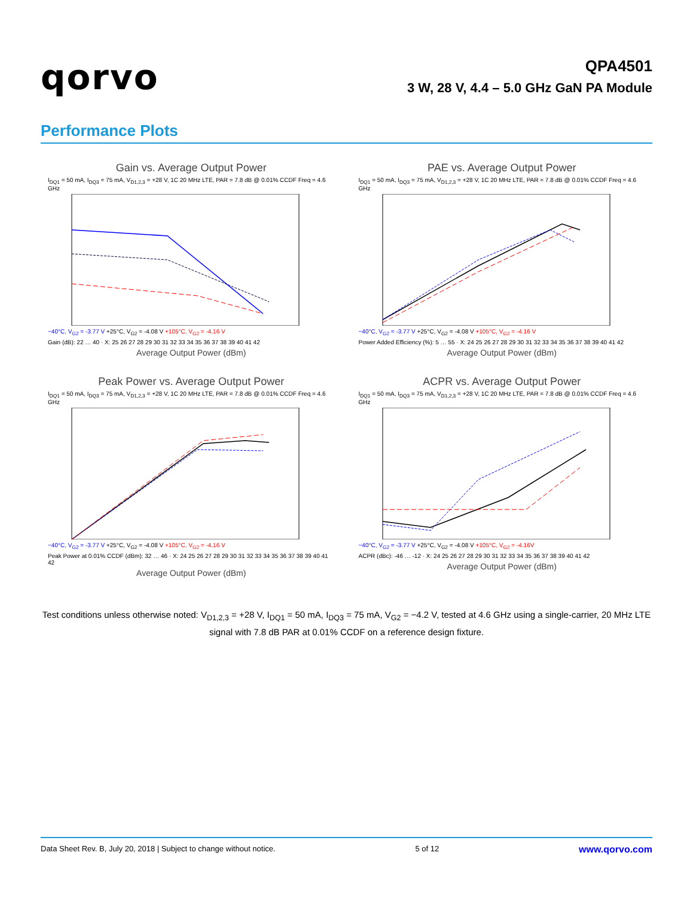qorvo
QPA4501
3 W, 28 V, 4.4 – 5.0 GHz GaN PA Module
Performance Plots
Gain vs. Average Output Power
I<sub>DQ1</sub> = 50 mA, I<sub>DQ3</sub> = 75 mA, V<sub>D1,2,3</sub> = +28 V, 1C 20 MHz LTE, PAR = 7.8 dB @ 0.01% CCDF Freq = 4.6 GHz
−40°C, V<sub>G2</sub> = -3.77 V +25°C, V<sub>G2</sub> = -4.08 V +105°C, V<sub>G2</sub> = -4.16 V
Gain (dB): 22 … 40 · X: 25 26 27 28 29 30 31 32 33 34 35 36 37 38 39 40 41 42
Average Output Power (dBm)
PAE vs. Average Output Power
I<sub>DQ1</sub> = 50 mA, I<sub>DQ3</sub> = 75 mA, V<sub>D1,2,3</sub> = +28 V, 1C 20 MHz LTE, PAR = 7.8 dB @ 0.01% CCDF Freq = 4.6 GHz
−40°C, V<sub>G2</sub> = -3.77 V +25°C, V<sub>G2</sub> = -4.08 V +105°C, V<sub>G2</sub> = -4.16 V
Power Added Efficiency (%): 5 … 55 · X: 24 25 26 27 28 29 30 31 32 33 34 35 36 37 38 39 40 41 42
Average Output Power (dBm)
Peak Power vs. Average Output Power
I<sub>DQ1</sub> = 50 mA, I<sub>DQ3</sub> = 75 mA, V<sub>D1,2,3</sub> = +28 V, 1C 20 MHz LTE, PAR = 7.8 dB @ 0.01% CCDF Freq = 4.6 GHz
−40°C, V<sub>G2</sub> = -3.77 V +25°C, V<sub>G2</sub> = -4.08 V +105°C, V<sub>G2</sub> = -4.16 V
Peak Power at 0.01% CCDF (dBm): 32 … 46 · X: 24 25 26 27 28 29 30 31 32 33 34 35 36 37 38 39 40 41 42
Average Output Power (dBm)
ACPR vs. Average Output Power
I<sub>DQ1</sub> = 50 mA, I<sub>DQ3</sub> = 75 mA, V<sub>D1,2,3</sub> = +28 V, 1C 20 MHz LTE, PAR = 7.8 dB @ 0.01% CCDF Freq = 4.6 GHz
−40°C, V<sub>G2</sub> = -3.77 V +25°C, V<sub>G2</sub> = -4.08 V +105°C, V<sub>G2</sub> = -4.16V
ACPR (dBc): -46 … -12 · X: 24 25 26 27 28 29 30 31 32 33 34 35 36 37 38 39 40 41 42
Average Output Power (dBm)
Test conditions unless otherwise noted: V<sub>D1,2,3</sub> = +28 V, I<sub>DQ1</sub> = 50 mA, I<sub>DQ3</sub> = 75 mA, V<sub>G2</sub> = −4.2 V, tested at 4.6 GHz using a single-carrier, 20 MHz LTE signal with 7.8 dB PAR at 0.01% CCDF on a reference design fixture.
Data Sheet Rev. B, July 20, 2018 | Subject to change without notice. 5 of 12 www.qorvo.com